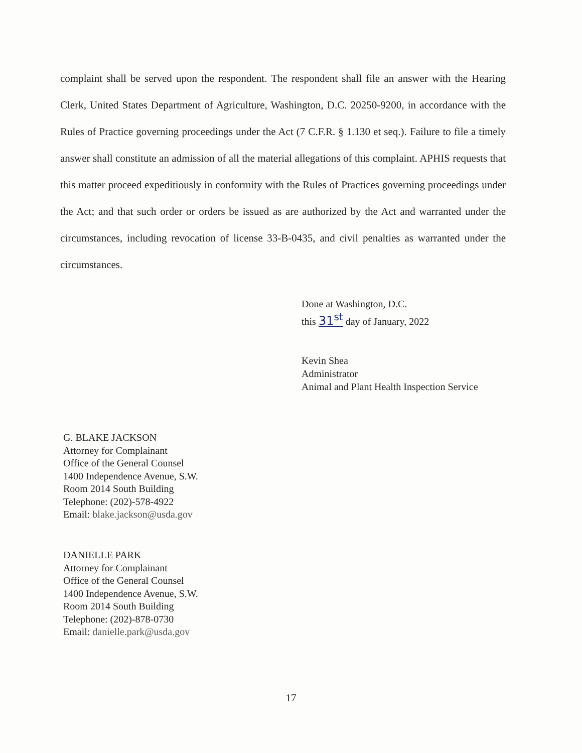complaint shall be served upon the respondent. The respondent shall file an answer with the Hearing Clerk, United States Department of Agriculture, Washington, D.C. 20250-9200, in accordance with the Rules of Practice governing proceedings under the Act (7 C.F.R. § 1.130 et seq.). Failure to file a timely answer shall constitute an admission of all the material allegations of this complaint. APHIS requests that this matter proceed expeditiously in conformity with the Rules of Practices governing proceedings under the Act; and that such order or orders be issued as are authorized by the Act and warranted under the circumstances, including revocation of license 33-B-0435, and civil penalties as warranted under the circumstances.
Done at Washington, D.C.
this 31<sup>st</sup> day of January, 2022
Kevin Shea
Administrator
Animal and Plant Health Inspection Service
G. BLAKE JACKSON
Attorney for Complainant
Office of the General Counsel
1400 Independence Avenue, S.W.
Room 2014 South Building
Telephone: (202)-578-4922
Email: blake.jackson@usda.gov
DANIELLE PARK
Attorney for Complainant
Office of the General Counsel
1400 Independence Avenue, S.W.
Room 2014 South Building
Telephone: (202)-878-0730
Email: danielle.park@usda.gov
17